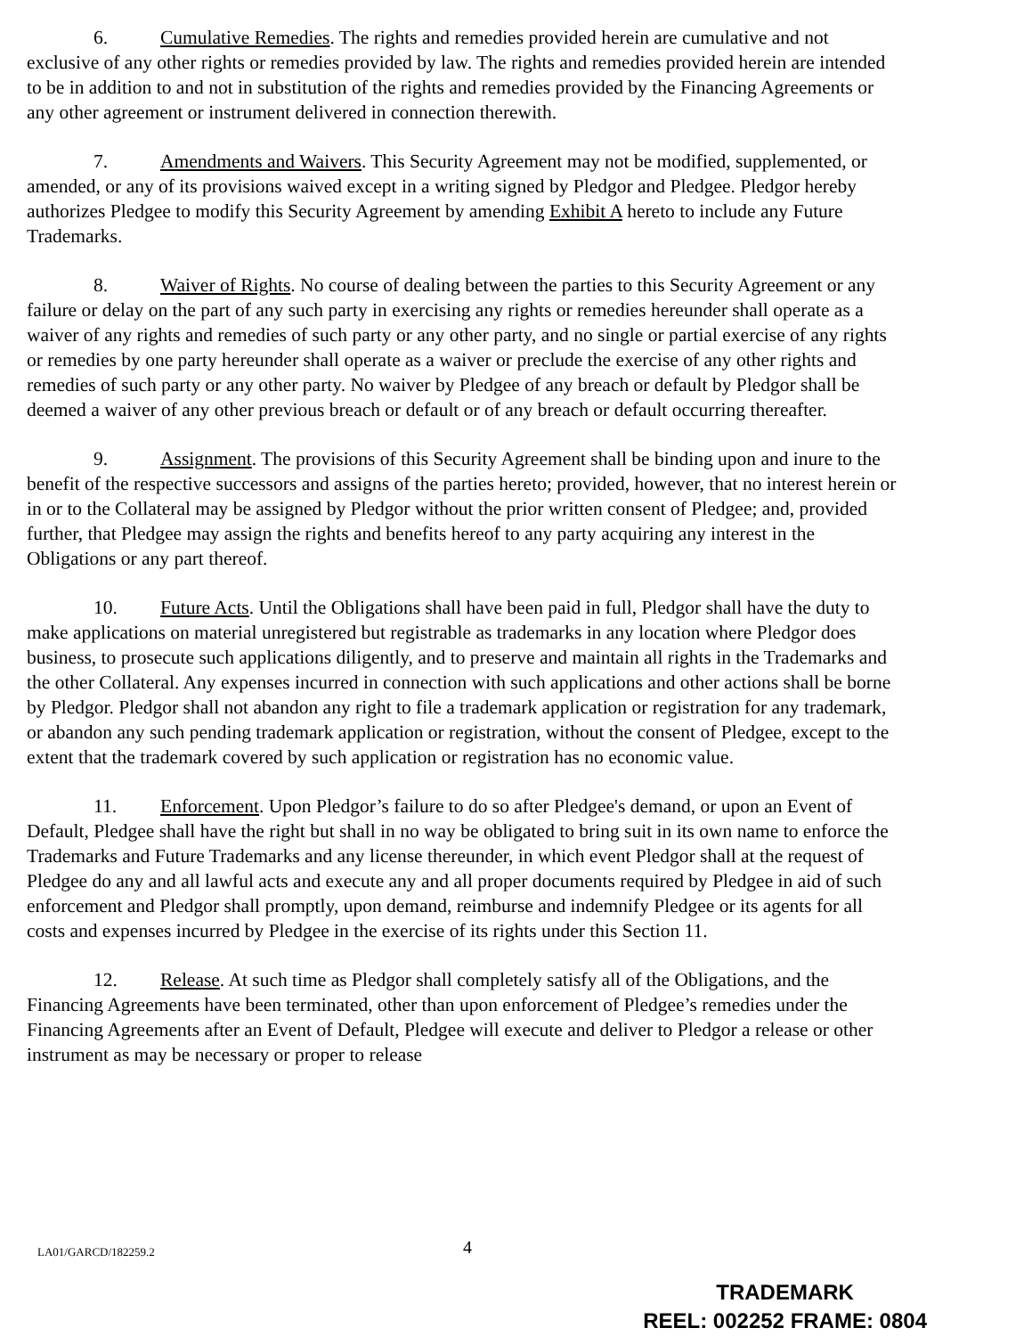6. Cumulative Remedies. The rights and remedies provided herein are cumulative and not exclusive of any other rights or remedies provided by law. The rights and remedies provided herein are intended to be in addition to and not in substitution of the rights and remedies provided by the Financing Agreements or any other agreement or instrument delivered in connection therewith.
7. Amendments and Waivers. This Security Agreement may not be modified, supplemented, or amended, or any of its provisions waived except in a writing signed by Pledgor and Pledgee. Pledgor hereby authorizes Pledgee to modify this Security Agreement by amending Exhibit A hereto to include any Future Trademarks.
8. Waiver of Rights. No course of dealing between the parties to this Security Agreement or any failure or delay on the part of any such party in exercising any rights or remedies hereunder shall operate as a waiver of any rights and remedies of such party or any other party, and no single or partial exercise of any rights or remedies by one party hereunder shall operate as a waiver or preclude the exercise of any other rights and remedies of such party or any other party. No waiver by Pledgee of any breach or default by Pledgor shall be deemed a waiver of any other previous breach or default or of any breach or default occurring thereafter.
9. Assignment. The provisions of this Security Agreement shall be binding upon and inure to the benefit of the respective successors and assigns of the parties hereto; provided, however, that no interest herein or in or to the Collateral may be assigned by Pledgor without the prior written consent of Pledgee; and, provided further, that Pledgee may assign the rights and benefits hereof to any party acquiring any interest in the Obligations or any part thereof.
10. Future Acts. Until the Obligations shall have been paid in full, Pledgor shall have the duty to make applications on material unregistered but registrable as trademarks in any location where Pledgor does business, to prosecute such applications diligently, and to preserve and maintain all rights in the Trademarks and the other Collateral. Any expenses incurred in connection with such applications and other actions shall be borne by Pledgor. Pledgor shall not abandon any right to file a trademark application or registration for any trademark, or abandon any such pending trademark application or registration, without the consent of Pledgee, except to the extent that the trademark covered by such application or registration has no economic value.
11. Enforcement. Upon Pledgor’s failure to do so after Pledgee's demand, or upon an Event of Default, Pledgee shall have the right but shall in no way be obligated to bring suit in its own name to enforce the Trademarks and Future Trademarks and any license thereunder, in which event Pledgor shall at the request of Pledgee do any and all lawful acts and execute any and all proper documents required by Pledgee in aid of such enforcement and Pledgor shall promptly, upon demand, reimburse and indemnify Pledgee or its agents for all costs and expenses incurred by Pledgee in the exercise of its rights under this Section 11.
12. Release. At such time as Pledgor shall completely satisfy all of the Obligations, and the Financing Agreements have been terminated, other than upon enforcement of Pledgee’s remedies under the Financing Agreements after an Event of Default, Pledgee will execute and deliver to Pledgor a release or other instrument as may be necessary or proper to release
LA01/GARCD/182259.2 4
TRADEMARK
REEL: 002252 FRAME: 0804